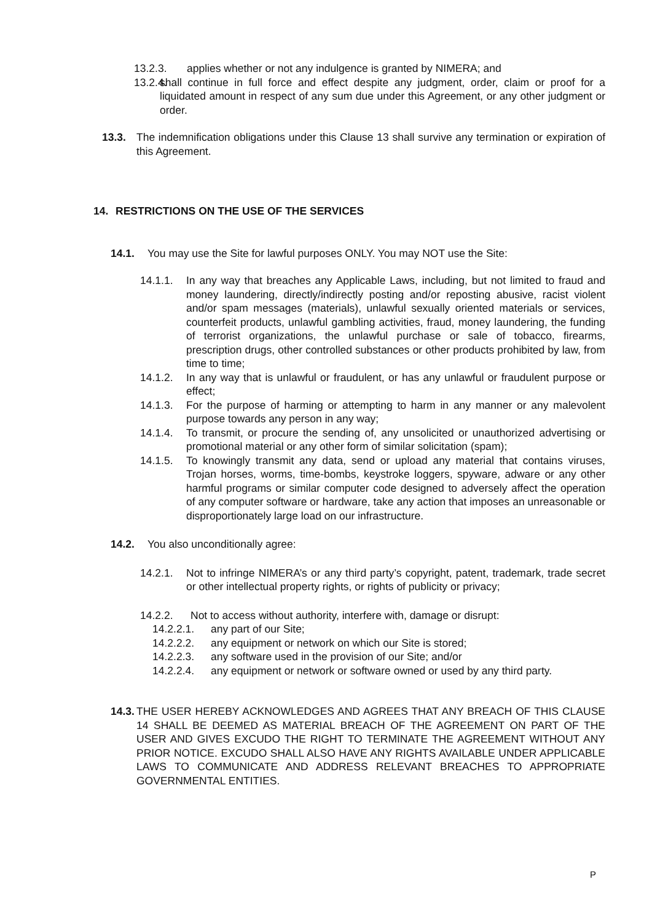13.2.3. applies whether or not any indulgence is granted by NIMERA; and
13.2.4.
shall continue in full force and effect despite any judgment, order, claim or proof for a liquidated amount in respect of any sum due under this Agreement, or any other judgment or order.
13.3. The indemnification obligations under this Clause 13 shall survive any termination or expiration of this Agreement.
14. RESTRICTIONS ON THE USE OF THE SERVICES
14.1. You may use the Site for lawful purposes ONLY. You may NOT use the Site:
14.1.1. In any way that breaches any Applicable Laws, including, but not limited to fraud and money laundering, directly/indirectly posting and/or reposting abusive, racist violent and/or spam messages (materials), unlawful sexually oriented materials or services, counterfeit products, unlawful gambling activities, fraud, money laundering, the funding of terrorist organizations, the unlawful purchase or sale of tobacco, firearms, prescription drugs, other controlled substances or other products prohibited by law, from time to time;
14.1.2. In any way that is unlawful or fraudulent, or has any unlawful or fraudulent purpose or effect;
14.1.3. For the purpose of harming or attempting to harm in any manner or any malevolent purpose towards any person in any way;
14.1.4. To transmit, or procure the sending of, any unsolicited or unauthorized advertising or promotional material or any other form of similar solicitation (spam);
14.1.5. To knowingly transmit any data, send or upload any material that contains viruses, Trojan horses, worms, time-bombs, keystroke loggers, spyware, adware or any other harmful programs or similar computer code designed to adversely affect the operation of any computer software or hardware, take any action that imposes an unreasonable or disproportionately large load on our infrastructure.
14.2. You also unconditionally agree:
14.2.1. Not to infringe NIMERA’s or any third party’s copyright, patent, trademark, trade secret or other intellectual property rights, or rights of publicity or privacy;
14.2.2. Not to access without authority, interfere with, damage or disrupt:
14.2.2.1. any part of our Site;
14.2.2.2. any equipment or network on which our Site is stored;
14.2.2.3. any software used in the provision of our Site; and/or
14.2.2.4. any equipment or network or software owned or used by any third party.
14.3.
THE USER HEREBY ACKNOWLEDGES AND AGREES THAT ANY BREACH OF THIS CLAUSE 14 SHALL BE DEEMED AS MATERIAL BREACH OF THE AGREEMENT ON PART OF THE USER AND GIVES EXCUDO THE RIGHT TO TERMINATE THE AGREEMENT WITHOUT ANY PRIOR NOTICE. EXCUDO SHALL ALSO HAVE ANY RIGHTS AVAILABLE UNDER APPLICABLE LAWS TO COMMUNICATE AND ADDRESS RELEVANT BREACHES TO APPROPRIATE GOVERNMENTAL ENTITIES.
P